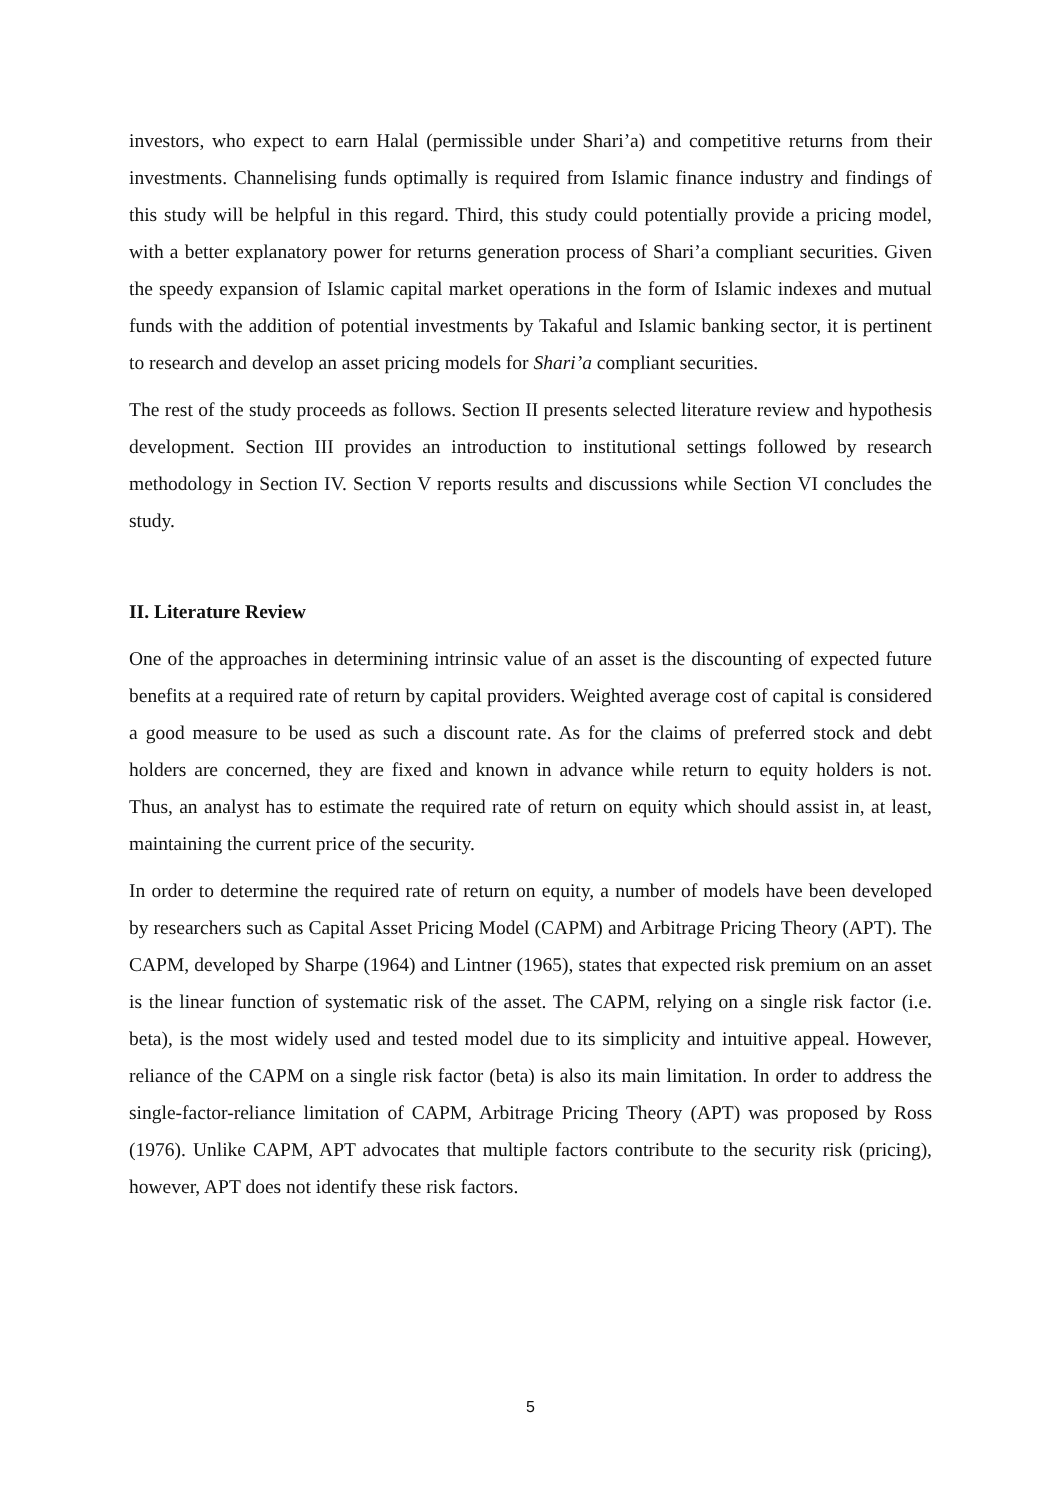investors, who expect to earn Halal (permissible under Shari’a) and competitive returns from their investments. Channelising funds optimally is required from Islamic finance industry and findings of this study will be helpful in this regard. Third, this study could potentially provide a pricing model, with a better explanatory power for returns generation process of Shari’a compliant securities. Given the speedy expansion of Islamic capital market operations in the form of Islamic indexes and mutual funds with the addition of potential investments by Takaful and Islamic banking sector, it is pertinent to research and develop an asset pricing models for Shari’a compliant securities.
The rest of the study proceeds as follows. Section II presents selected literature review and hypothesis development. Section III provides an introduction to institutional settings followed by research methodology in Section IV. Section V reports results and discussions while Section VI concludes the study.
II. Literature Review
One of the approaches in determining intrinsic value of an asset is the discounting of expected future benefits at a required rate of return by capital providers. Weighted average cost of capital is considered a good measure to be used as such a discount rate. As for the claims of preferred stock and debt holders are concerned, they are fixed and known in advance while return to equity holders is not. Thus, an analyst has to estimate the required rate of return on equity which should assist in, at least, maintaining the current price of the security.
In order to determine the required rate of return on equity, a number of models have been developed by researchers such as Capital Asset Pricing Model (CAPM) and Arbitrage Pricing Theory (APT). The CAPM, developed by Sharpe (1964) and Lintner (1965), states that expected risk premium on an asset is the linear function of systematic risk of the asset. The CAPM, relying on a single risk factor (i.e. beta), is the most widely used and tested model due to its simplicity and intuitive appeal. However, reliance of the CAPM on a single risk factor (beta) is also its main limitation. In order to address the single-factor-reliance limitation of CAPM, Arbitrage Pricing Theory (APT) was proposed by Ross (1976). Unlike CAPM, APT advocates that multiple factors contribute to the security risk (pricing), however, APT does not identify these risk factors.
5